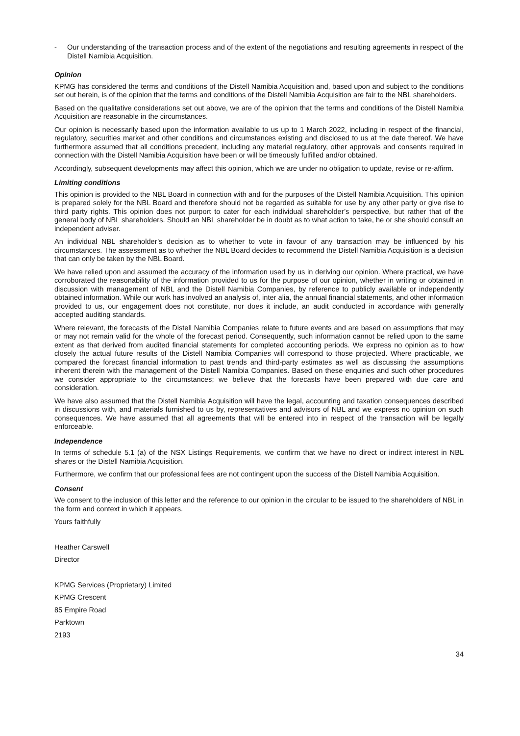- Our understanding of the transaction process and of the extent of the negotiations and resulting agreements in respect of the Distell Namibia Acquisition.
Opinion
KPMG has considered the terms and conditions of the Distell Namibia Acquisition and, based upon and subject to the conditions set out herein, is of the opinion that the terms and conditions of the Distell Namibia Acquisition are fair to the NBL shareholders.
Based on the qualitative considerations set out above, we are of the opinion that the terms and conditions of the Distell Namibia Acquisition are reasonable in the circumstances.
Our opinion is necessarily based upon the information available to us up to 1 March 2022, including in respect of the financial, regulatory, securities market and other conditions and circumstances existing and disclosed to us at the date thereof. We have furthermore assumed that all conditions precedent, including any material regulatory, other approvals and consents required in connection with the Distell Namibia Acquisition have been or will be timeously fulfilled and/or obtained.
Accordingly, subsequent developments may affect this opinion, which we are under no obligation to update, revise or re-affirm.
Limiting conditions
This opinion is provided to the NBL Board in connection with and for the purposes of the Distell Namibia Acquisition. This opinion is prepared solely for the NBL Board and therefore should not be regarded as suitable for use by any other party or give rise to third party rights. This opinion does not purport to cater for each individual shareholder’s perspective, but rather that of the general body of NBL shareholders. Should an NBL shareholder be in doubt as to what action to take, he or she should consult an independent adviser.
An individual NBL shareholder’s decision as to whether to vote in favour of any transaction may be influenced by his circumstances. The assessment as to whether the NBL Board decides to recommend the Distell Namibia Acquisition is a decision that can only be taken by the NBL Board.
We have relied upon and assumed the accuracy of the information used by us in deriving our opinion. Where practical, we have corroborated the reasonability of the information provided to us for the purpose of our opinion, whether in writing or obtained in discussion with management of NBL and the Distell Namibia Companies, by reference to publicly available or independently obtained information. While our work has involved an analysis of, inter alia, the annual financial statements, and other information provided to us, our engagement does not constitute, nor does it include, an audit conducted in accordance with generally accepted auditing standards.
Where relevant, the forecasts of the Distell Namibia Companies relate to future events and are based on assumptions that may or may not remain valid for the whole of the forecast period. Consequently, such information cannot be relied upon to the same extent as that derived from audited financial statements for completed accounting periods. We express no opinion as to how closely the actual future results of the Distell Namibia Companies will correspond to those projected. Where practicable, we compared the forecast financial information to past trends and third-party estimates as well as discussing the assumptions inherent therein with the management of the Distell Namibia Companies. Based on these enquiries and such other procedures we consider appropriate to the circumstances; we believe that the forecasts have been prepared with due care and consideration.
We have also assumed that the Distell Namibia Acquisition will have the legal, accounting and taxation consequences described in discussions with, and materials furnished to us by, representatives and advisors of NBL and we express no opinion on such consequences. We have assumed that all agreements that will be entered into in respect of the transaction will be legally enforceable.
Independence
In terms of schedule 5.1 (a) of the NSX Listings Requirements, we confirm that we have no direct or indirect interest in NBL shares or the Distell Namibia Acquisition.
Furthermore, we confirm that our professional fees are not contingent upon the success of the Distell Namibia Acquisition.
Consent
We consent to the inclusion of this letter and the reference to our opinion in the circular to be issued to the shareholders of NBL in the form and context in which it appears.
Yours faithfully
Heather Carswell
Director
KPMG Services (Proprietary) Limited
KPMG Crescent
85 Empire Road
Parktown
2193
34